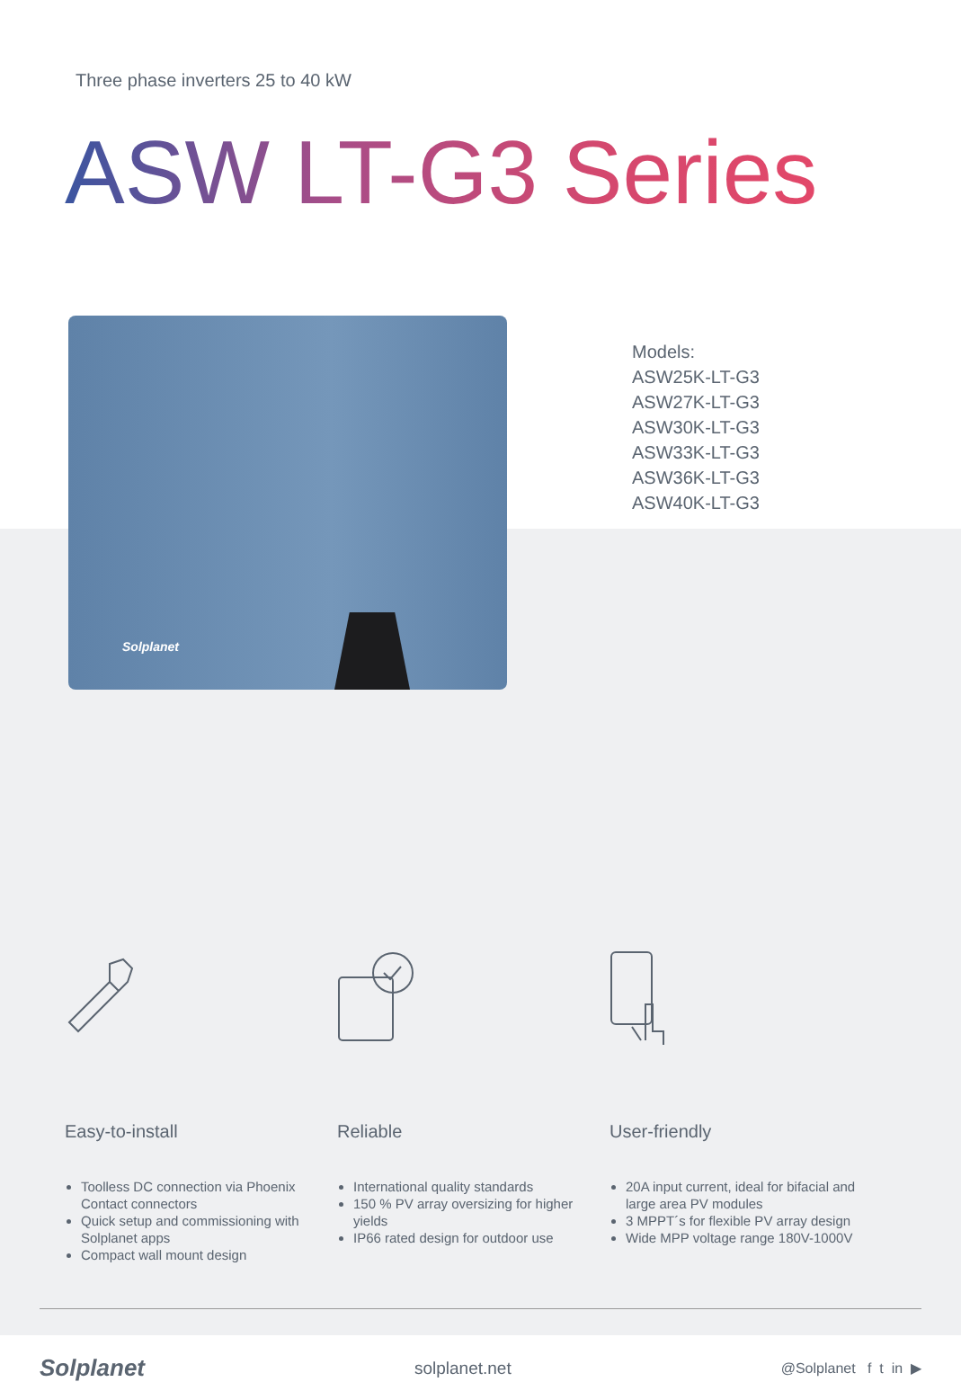Three phase inverters 25 to 40 kW
ASW LT-G3 Series
Solplanet
Models:
ASW25K-LT-G3
ASW27K-LT-G3
ASW30K-LT-G3
ASW33K-LT-G3
ASW36K-LT-G3
ASW40K-LT-G3
Easy-to-install
Toolless DC connection via Phoenix Contact connectors
Quick setup and commissioning with Solplanet apps
Compact wall mount design
Reliable
International quality standards
150 % PV array oversizing for higher yields
IP66 rated design for outdoor use
User-friendly
20A input current, ideal for bifacial and large area PV modules
3 MPPT´s for flexible PV array design
Wide MPP voltage range 180V-1000V
Solplanet
solplanet.net
@Solplanet f t in ▶